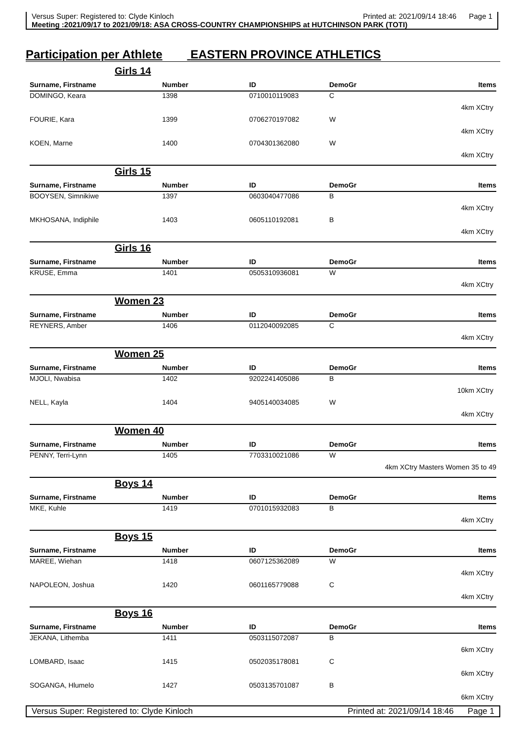Versus Super: Registered to: Clyde Kinloch Printed at: 2021/09/14 18:46 Page 1
Meeting :2021/09/17 to 2021/09/18: ASA CROSS-COUNTRY CHAMPIONSHIPS at HUTCHINSON PARK (TOTI)
Participation per Athlete EASTERN PROVINCE ATHLETICS
| Girls 14 | | | | |
| Surname, Firstname | Number | ID | DemoGr | Items |
| DOMINGO, Keara | 1398 | 0710010119083 | C | |
| 4km XCtry | | | | |
| FOURIE, Kara | 1399 | 0706270197082 | W | |
| 4km XCtry | | | | |
| KOEN, Marne | 1400 | 0704301362080 | W | |
| 4km XCtry | | | | |
| Girls 15 | | | | |
| Surname, Firstname | Number | ID | DemoGr | Items |
| BOOYSEN, Simnikiwe | 1397 | 0603040477086 | B | |
| 4km XCtry | | | | |
| MKHOSANA, Indiphile | 1403 | 0605110192081 | B | |
| 4km XCtry | | | | |
| Girls 16 | | | | |
| Surname, Firstname | Number | ID | DemoGr | Items |
| KRUSE, Emma | 1401 | 0505310936081 | W | |
| 4km XCtry | | | | |
| Women 23 | | | | |
| Surname, Firstname | Number | ID | DemoGr | Items |
| REYNERS, Amber | 1406 | 0112040092085 | C | |
| 4km XCtry | | | | |
| Women 25 | | | | |
| Surname, Firstname | Number | ID | DemoGr | Items |
| MJOLI, Nwabisa | 1402 | 9202241405086 | B | |
| 10km XCtry | | | | |
| NELL, Kayla | 1404 | 9405140034085 | W | |
| 4km XCtry | | | | |
| Women 40 | | | | |
| Surname, Firstname | Number | ID | DemoGr | Items |
| PENNY, Terri-Lynn | 1405 | 7703310021086 | W | |
| 4km XCtry Masters Women 35 to 49 | | | | |
| Boys 14 | | | | |
| Surname, Firstname | Number | ID | DemoGr | Items |
| MKE, Kuhle | 1419 | 0701015932083 | B | |
| 4km XCtry | | | | |
| Boys 15 | | | | |
| Surname, Firstname | Number | ID | DemoGr | Items |
| MAREE, Wiehan | 1418 | 0607125362089 | W | |
| 4km XCtry | | | | |
| NAPOLEON, Joshua | 1420 | 0601165779088 | C | |
| 4km XCtry | | | | |
| Boys 16 | | | | |
| Surname, Firstname | Number | ID | DemoGr | Items |
| JEKANA, Lithemba | 1411 | 0503115072087 | B | |
| 6km XCtry | | | | |
| LOMBARD, Isaac | 1415 | 0502035178081 | C | |
| 6km XCtry | | | | |
| SOGANGA, Hlumelo | 1427 | 0503135701087 | B | |
| 6km XCtry | | | | |
Versus Super: Registered to: Clyde Kinloch Printed at: 2021/09/14 18:46 Page 1